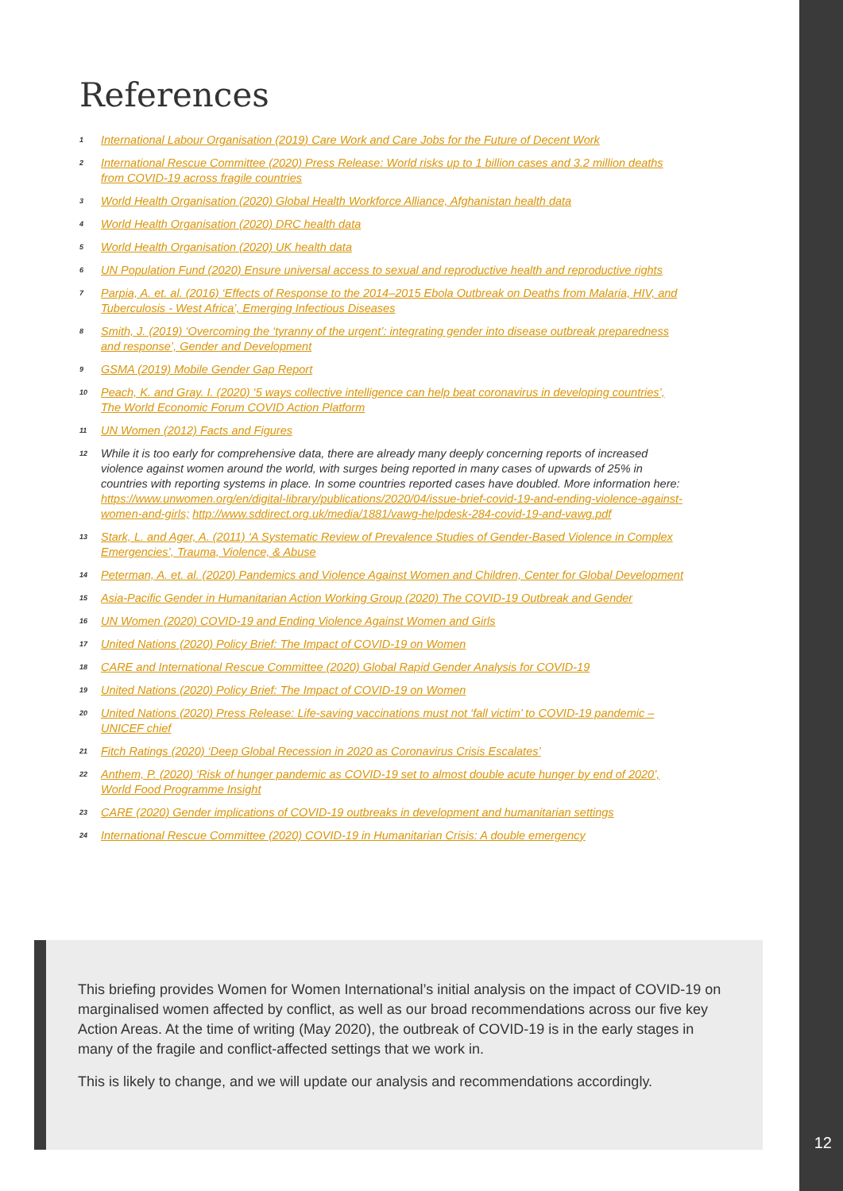12
References
<sup>1</sup> International Labour Organisation (2019) Care Work and Care Jobs for the Future of Decent Work
<sup>2</sup> International Rescue Committee (2020) Press Release: World risks up to 1 billion cases and 3.2 million deaths from COVID-19 across fragile countries
<sup>3</sup> World Health Organisation (2020) Global Health Workforce Alliance, Afghanistan health data
<sup>4</sup> World Health Organisation (2020) DRC health data
<sup>5</sup> World Health Organisation (2020) UK health data
<sup>6</sup> UN Population Fund (2020) Ensure universal access to sexual and reproductive health and reproductive rights
<sup>7</sup> Parpia, A. et. al. (2016) ‘Effects of Response to the 2014–2015 Ebola Outbreak on Deaths from Malaria, HIV, and Tuberculosis - West Africa’, Emerging Infectious Diseases
<sup>8</sup> Smith, J. (2019) ‘Overcoming the ‘tyranny of the urgent’: integrating gender into disease outbreak preparedness and response’, Gender and Development
<sup>9</sup> GSMA (2019) Mobile Gender Gap Report
<sup>10</sup> Peach, K. and Gray. I. (2020) ‘5 ways collective intelligence can help beat coronavirus in developing countries’, The World Economic Forum COVID Action Platform
<sup>11</sup> UN Women (2012) Facts and Figures
<sup>12</sup> While it is too early for comprehensive data, there are already many deeply concerning reports of increased violence against women around the world, with surges being reported in many cases of upwards of 25% in countries with reporting systems in place. In some countries reported cases have doubled. More information here: https://www.unwomen.org/en/digital-library/publications/2020/04/issue-brief-covid-19-and-ending-violence-against-women-and-girls; http://www.sddirect.org.uk/media/1881/vawg-helpdesk-284-covid-19-and-vawg.pdf
<sup>13</sup> Stark, L. and Ager, A. (2011) ‘A Systematic Review of Prevalence Studies of Gender-Based Violence in Complex Emergencies’, Trauma, Violence, & Abuse
<sup>14</sup> Peterman, A. et. al. (2020) Pandemics and Violence Against Women and Children, Center for Global Development
<sup>15</sup> Asia-Pacific Gender in Humanitarian Action Working Group (2020) The COVID-19 Outbreak and Gender
<sup>16</sup> UN Women (2020) COVID-19 and Ending Violence Against Women and Girls
<sup>17</sup> United Nations (2020) Policy Brief: The Impact of COVID-19 on Women
<sup>18</sup> CARE and International Rescue Committee (2020) Global Rapid Gender Analysis for COVID-19
<sup>19</sup> United Nations (2020) Policy Brief: The Impact of COVID-19 on Women
<sup>20</sup> United Nations (2020) Press Release: Life-saving vaccinations must not ‘fall victim’ to COVID-19 pandemic – UNICEF chief
<sup>21</sup> Fitch Ratings (2020) ‘Deep Global Recession in 2020 as Coronavirus Crisis Escalates’
<sup>22</sup> Anthem, P. (2020) ‘Risk of hunger pandemic as COVID-19 set to almost double acute hunger by end of 2020’, World Food Programme Insight
<sup>23</sup> CARE (2020) Gender implications of COVID-19 outbreaks in development and humanitarian settings
<sup>24</sup> International Rescue Committee (2020) COVID-19 in Humanitarian Crisis: A double emergency
This briefing provides Women for Women International’s initial analysis on the impact of COVID-19 on marginalised women affected by conflict, as well as our broad recommendations across our five key Action Areas. At the time of writing (May 2020), the outbreak of COVID-19 is in the early stages in many of the fragile and conflict-affected settings that we work in.
This is likely to change, and we will update our analysis and recommendations accordingly.